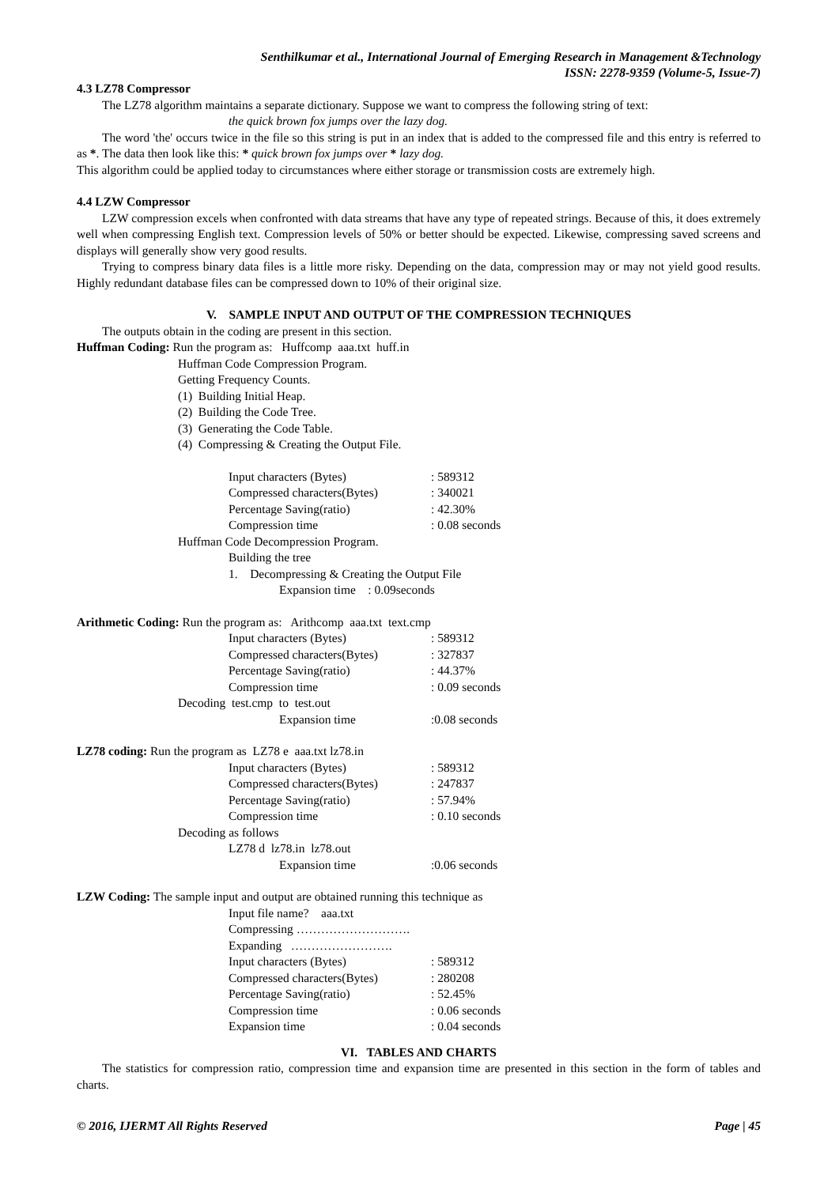Senthilkumar et al., International Journal of Emerging Research in Management &Technology
ISSN: 2278-9359 (Volume-5, Issue-7)
4.3 LZ78 Compressor
The LZ78 algorithm maintains a separate dictionary. Suppose we want to compress the following string of text:
the quick brown fox jumps over the lazy dog.
The word 'the' occurs twice in the file so this string is put in an index that is added to the compressed file and this entry is referred to as *. The data then look like this: * quick brown fox jumps over * lazy dog.
This algorithm could be applied today to circumstances where either storage or transmission costs are extremely high.
4.4 LZW Compressor
LZW compression excels when confronted with data streams that have any type of repeated strings. Because of this, it does extremely well when compressing English text. Compression levels of 50% or better should be expected. Likewise, compressing saved screens and displays will generally show very good results.
Trying to compress binary data files is a little more risky. Depending on the data, compression may or may not yield good results. Highly redundant database files can be compressed down to 10% of their original size.
V. SAMPLE INPUT AND OUTPUT OF THE COMPRESSION TECHNIQUES
The outputs obtain in the coding are present in this section.
Huffman Coding: Run the program as: Huffcomp aaa.txt huff.in
Huffman Code Compression Program.
Getting Frequency Counts.
(1) Building Initial Heap.
(2) Building the Code Tree.
(3) Generating the Code Table.
(4) Compressing & Creating the Output File.
Input characters (Bytes): 589312
Compressed characters(Bytes): 340021
Percentage Saving(ratio): 42.30%
Compression time: 0.08 seconds
Huffman Code Decompression Program.
Building the tree
1. Decompressing & Creating the Output File
Expansion time : 0.09seconds
Arithmetic Coding: Run the program as: Arithcomp aaa.txt text.cmp
Input characters (Bytes): 589312
Compressed characters(Bytes): 327837
Percentage Saving(ratio): 44.37%
Compression time: 0.09 seconds
Decoding test.cmp to test.out
Expansion time:0.08 seconds
LZ78 coding: Run the program as LZ78 e aaa.txt lz78.in
Input characters (Bytes): 589312
Compressed characters(Bytes): 247837
Percentage Saving(ratio): 57.94%
Compression time: 0.10 seconds
Decoding as follows
LZ78 d lz78.in lz78.out
Expansion time:0.06 seconds
LZW Coding: The sample input and output are obtained running this technique as
Input file name? aaa.txt
Compressing ……………………….
Expanding …………………….
Input characters (Bytes): 589312
Compressed characters(Bytes): 280208
Percentage Saving(ratio): 52.45%
Compression time: 0.06 seconds
Expansion time: 0.04 seconds
VI. TABLES AND CHARTS
The statistics for compression ratio, compression time and expansion time are presented in this section in the form of tables and charts.
© 2016, IJERMT All Rights Reserved Page | 45